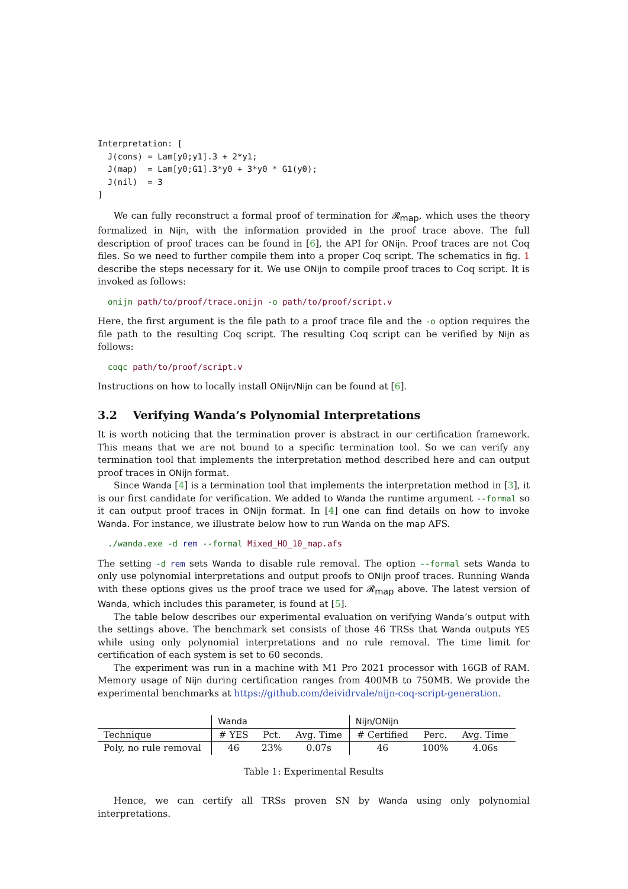Interpretation: [
  J(cons) = Lam[y0;y1].3 + 2*y1;
  J(map)  = Lam[y0;G1].3*y0 + 3*y0 * G1(y0);
  J(nil)  = 3
]
We can fully reconstruct a formal proof of termination for 𝓡<sub>map</sub>, which uses the theory formalized in Nijn, with the information provided in the proof trace above. The full description of proof traces can be found in [6], the API for ONijn. Proof traces are not Coq files. So we need to further compile them into a proper Coq script. The schematics in fig. 1 describe the steps necessary for it. We use ONijn to compile proof traces to Coq script. It is invoked as follows:
onijn path/to/proof/trace.onijn -o path/to/proof/script.v
Here, the first argument is the file path to a proof trace file and the -o option requires the file path to the resulting Coq script. The resulting Coq script can be verified by Nijn as follows:
coqc path/to/proof/script.v
Instructions on how to locally install ONijn/Nijn can be found at [6].
3.2 Verifying Wanda’s Polynomial Interpretations
It is worth noticing that the termination prover is abstract in our certification framework. This means that we are not bound to a specific termination tool. So we can verify any termination tool that implements the interpretation method described here and can output proof traces in ONijn format.
Since Wanda [4] is a termination tool that implements the interpretation method in [3], it is our first candidate for verification. We added to Wanda the runtime argument --formal so it can output proof traces in ONijn format. In [4] one can find details on how to invoke Wanda. For instance, we illustrate below how to run Wanda on the map AFS.
./wanda.exe -d rem --formal Mixed_HO_10_map.afs
The setting -d rem sets Wanda to disable rule removal. The option --formal sets Wanda to only use polynomial interpretations and output proofs to ONijn proof traces. Running Wanda with these options gives us the proof trace we used for 𝓡<sub>map</sub> above. The latest version of Wanda, which includes this parameter, is found at [5].
The table below describes our experimental evaluation on verifying Wanda’s output with the settings above. The benchmark set consists of those 46 TRSs that Wanda outputs YES while using only polynomial interpretations and no rule removal. The time limit for certification of each system is set to 60 seconds.
The experiment was run in a machine with M1 Pro 2021 processor with 16GB of RAM. Memory usage of Nijn during certification ranges from 400MB to 750MB. We provide the experimental benchmarks at https://github.com/deividrvale/nijn-coq-script-generation.
| | Wanda | | | Nijn/ONijn | | |
| --- | --- | --- | --- | --- | --- | --- |
| Technique | # YES | Pct. | Avg. Time | # Certified | Perc. | Avg. Time |
| Poly, no rule removal | 46 | 23% | 0.07s | 46 | 100% | 4.06s |
Table 1: Experimental Results
Hence, we can certify all TRSs proven SN by Wanda using only polynomial interpretations.